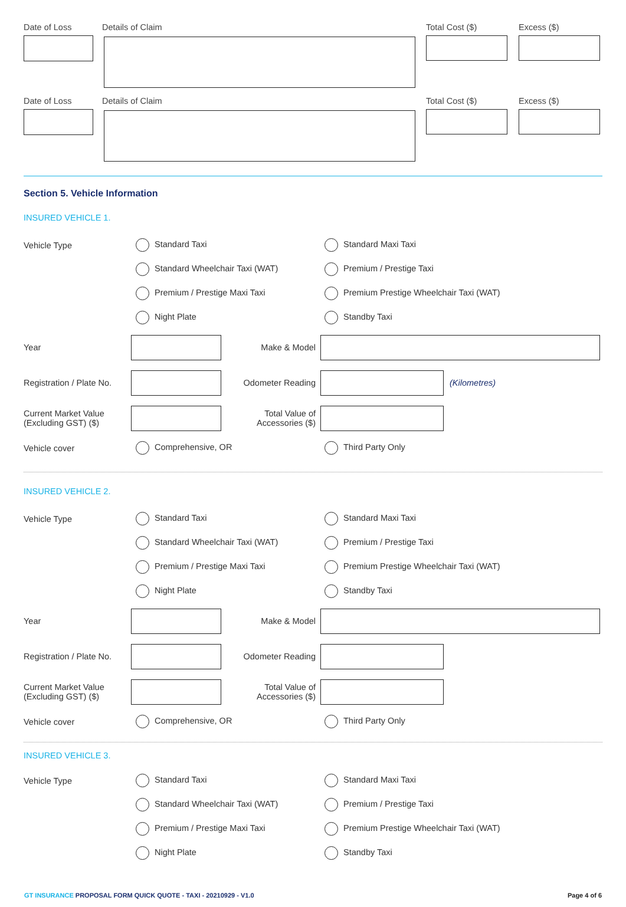Date of Loss Details of Claim Total Cost ($) Excess ($)
Date of Loss Details of Claim Total Cost ($) Excess ($)
Section 5. Vehicle Information
INSURED VEHICLE 1.
Vehicle Type Standard Taxi Standard Maxi Taxi
Standard Wheelchair Taxi (WAT) Premium / Prestige Taxi
Premium / Prestige Maxi Taxi
Premium Prestige Wheelchair Taxi (WAT)
Night Plate Standby Taxi
Year Make & Model
Registration / Plate No.
Odometer Reading (Kilometres)
Current Market Value
(Excluding GST) ($)
Total Value of
Accessories ($)
Vehicle cover Comprehensive, OR Third Party Only
INSURED VEHICLE 2.
Vehicle Type Standard Taxi Standard Maxi Taxi
Standard Wheelchair Taxi (WAT) Premium / Prestige Taxi
Premium / Prestige Maxi Taxi
Premium Prestige Wheelchair Taxi (WAT)
Night Plate Standby Taxi
Year Make & Model
Registration / Plate No.
Odometer Reading
Current Market Value
(Excluding GST) ($)
Total Value of
Accessories ($)
Vehicle cover Comprehensive, OR Third Party Only
INSURED VEHICLE 3.
Vehicle Type Standard Taxi Standard Maxi Taxi
Standard Wheelchair Taxi (WAT) Premium / Prestige Taxi
Premium / Prestige Maxi Taxi
Premium Prestige Wheelchair Taxi (WAT)
Night Plate Standby Taxi
GT INSURANCE PROPOSAL FORM QUICK QUOTE - TAXI - 20210929 - V1.0 Page 4 of 6